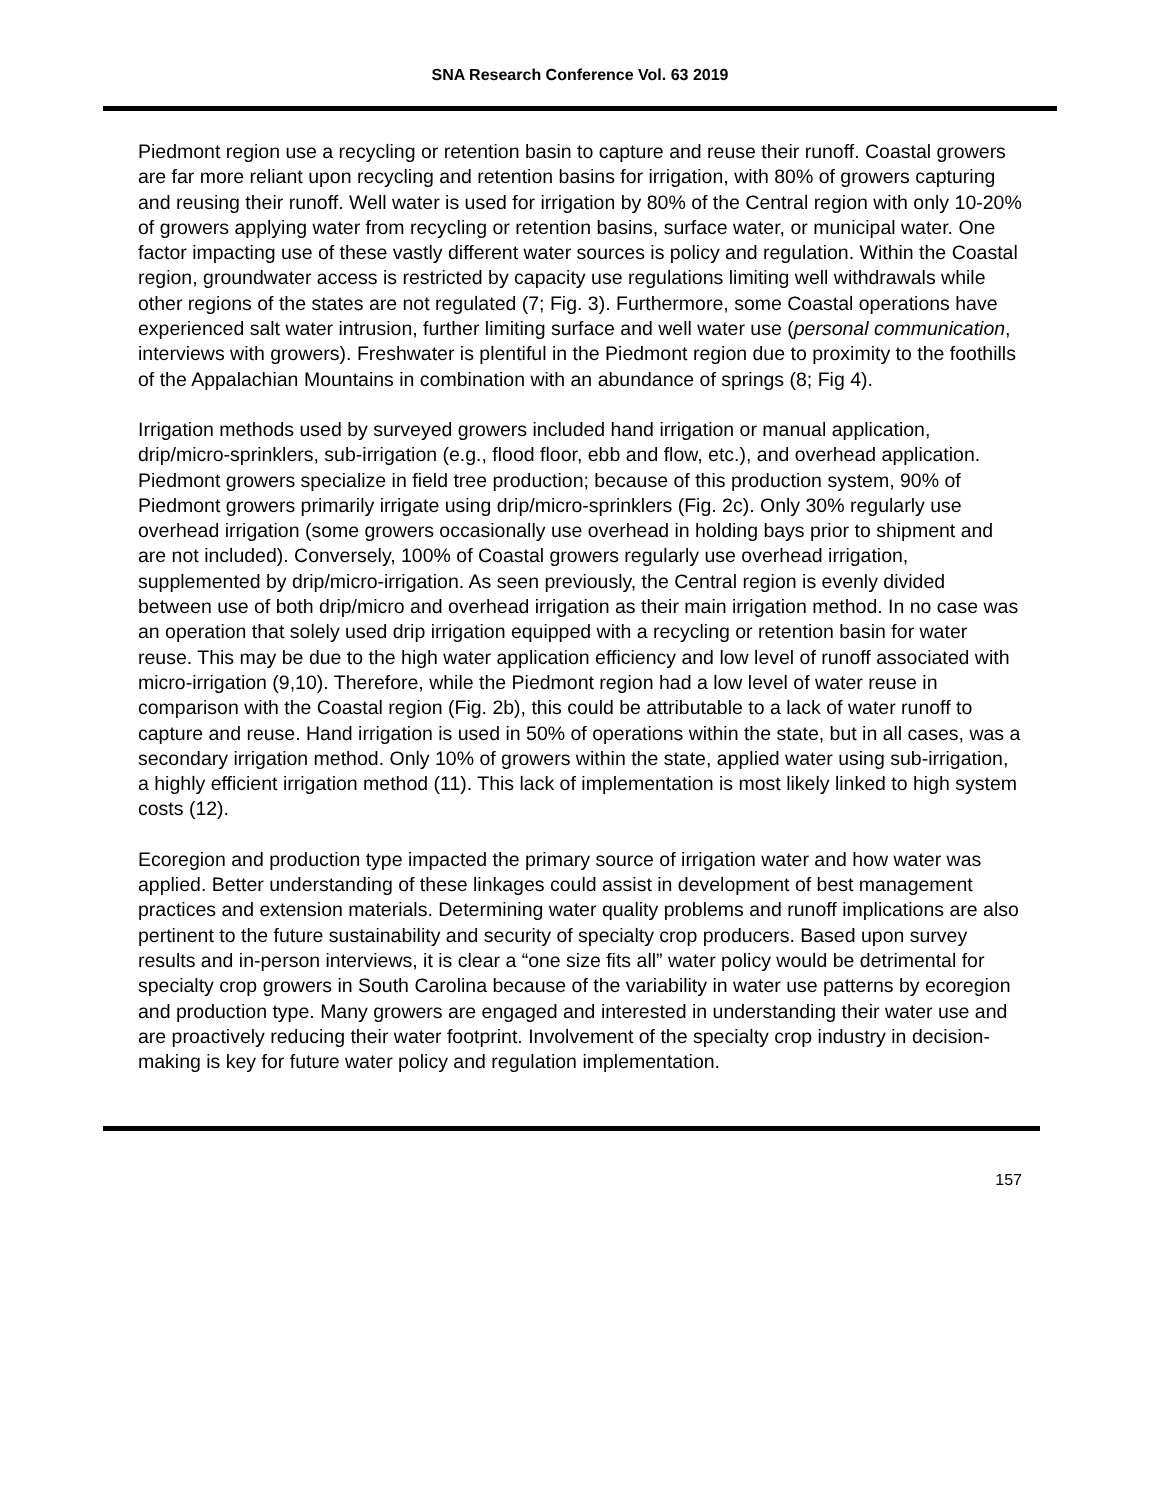SNA Research Conference Vol. 63 2019
Piedmont region use a recycling or retention basin to capture and reuse their runoff. Coastal growers are far more reliant upon recycling and retention basins for irrigation, with 80% of growers capturing and reusing their runoff. Well water is used for irrigation by 80% of the Central region with only 10-20% of growers applying water from recycling or retention basins, surface water, or municipal water. One factor impacting use of these vastly different water sources is policy and regulation. Within the Coastal region, groundwater access is restricted by capacity use regulations limiting well withdrawals while other regions of the states are not regulated (7; Fig. 3). Furthermore, some Coastal operations have experienced salt water intrusion, further limiting surface and well water use (personal communication, interviews with growers). Freshwater is plentiful in the Piedmont region due to proximity to the foothills of the Appalachian Mountains in combination with an abundance of springs (8; Fig 4).
Irrigation methods used by surveyed growers included hand irrigation or manual application, drip/micro-sprinklers, sub-irrigation (e.g., flood floor, ebb and flow, etc.), and overhead application. Piedmont growers specialize in field tree production; because of this production system, 90% of Piedmont growers primarily irrigate using drip/micro-sprinklers (Fig. 2c). Only 30% regularly use overhead irrigation (some growers occasionally use overhead in holding bays prior to shipment and are not included). Conversely, 100% of Coastal growers regularly use overhead irrigation, supplemented by drip/micro-irrigation. As seen previously, the Central region is evenly divided between use of both drip/micro and overhead irrigation as their main irrigation method. In no case was an operation that solely used drip irrigation equipped with a recycling or retention basin for water reuse. This may be due to the high water application efficiency and low level of runoff associated with micro-irrigation (9,10). Therefore, while the Piedmont region had a low level of water reuse in comparison with the Coastal region (Fig. 2b), this could be attributable to a lack of water runoff to capture and reuse. Hand irrigation is used in 50% of operations within the state, but in all cases, was a secondary irrigation method. Only 10% of growers within the state, applied water using sub-irrigation, a highly efficient irrigation method (11). This lack of implementation is most likely linked to high system costs (12).
Ecoregion and production type impacted the primary source of irrigation water and how water was applied. Better understanding of these linkages could assist in development of best management practices and extension materials. Determining water quality problems and runoff implications are also pertinent to the future sustainability and security of specialty crop producers. Based upon survey results and in-person interviews, it is clear a “one size fits all” water policy would be detrimental for specialty crop growers in South Carolina because of the variability in water use patterns by ecoregion and production type. Many growers are engaged and interested in understanding their water use and are proactively reducing their water footprint. Involvement of the specialty crop industry in decision-making is key for future water policy and regulation implementation.
157